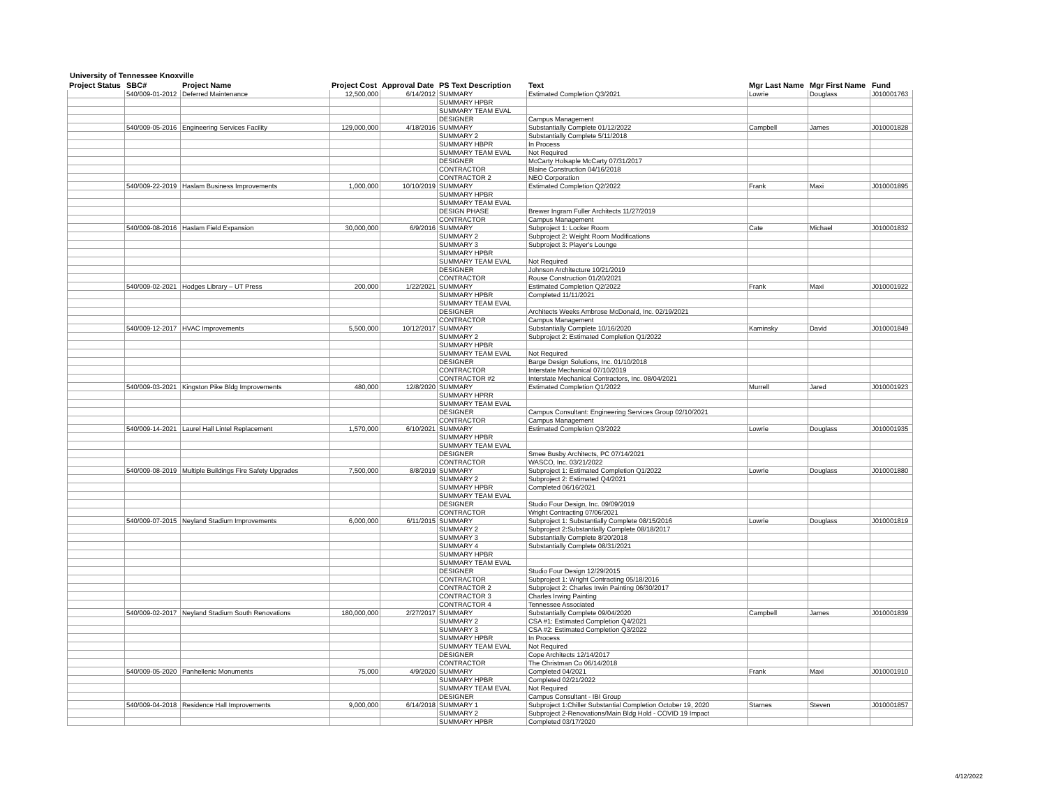University of Tennessee Knoxville
| Project Status | SBC# | Project Name | Project Cost | Approval Date | PS Text Description | Text | Mgr Last Name | Mgr First Name | Fund |
| --- | --- | --- | --- | --- | --- | --- | --- | --- | --- |
| | 540/009-01-2012 | Deferred Maintenance | 12,500,000 | 6/14/2012 | SUMMARY | Estimated Completion Q3/2021 | Lowrie | Douglass | J010001763 |
| | | | | | SUMMARY HPBR | | | | |
| | | | | | SUMMARY TEAM EVAL | | | | |
| | | | | | DESIGNER | Campus Management | | | |
| | 540/009-05-2016 | Engineering Services Facility | 129,000,000 | 4/18/2016 | SUMMARY | Substantially Complete 01/12/2022 | Campbell | James | J010001828 |
| | | | | | SUMMARY 2 | Substantially Complete 5/11/2018 | | | |
| | | | | | SUMMARY HBPR | In Process | | | |
| | | | | | SUMMARY TEAM EVAL | Not Required | | | |
| | | | | | DESIGNER | McCarty Holsaple McCarty 07/31/2017 | | | |
| | | | | | CONTRACTOR | Blaine Construction 04/16/2018 | | | |
| | | | | | CONTRACTOR 2 | NEO Corporation | | | |
| | 540/009-22-2019 | Haslam Business Improvements | 1,000,000 | 10/10/2019 | SUMMARY | Estimated Completion Q2/2022 | Frank | Maxi | J010001895 |
| | | | | | SUMMARY HPBR | | | | |
| | | | | | SUMMARY TEAM EVAL | | | | |
| | | | | | DESIGN PHASE | Brewer Ingram Fuller Architects 11/27/2019 | | | |
| | | | | | CONTRACTOR | Campus Management | | | |
| | 540/009-08-2016 | Haslam Field Expansion | 30,000,000 | 6/9/2016 | SUMMARY | Subproject 1: Locker Room | Cate | Michael | J010001832 |
| | | | | | SUMMARY 2 | Subproject 2: Weight Room Modifications | | | |
| | | | | | SUMMARY 3 | Subproject 3: Player's Lounge | | | |
| | | | | | SUMMARY HPBR | | | | |
| | | | | | SUMMARY TEAM EVAL | Not Required | | | |
| | | | | | DESIGNER | Johnson Architecture 10/21/2019 | | | |
| | | | | | CONTRACTOR | Rouse Construction 01/20/2021 | | | |
| | 540/009-02-2021 | Hodges Library – UT Press | 200,000 | 1/22/2021 | SUMMARY | Estimated Completion Q2/2022 | Frank | Maxi | J010001922 |
| | | | | | SUMMARY HPBR | Completed 11/11/2021 | | | |
| | | | | | SUMMARY TEAM EVAL | | | | |
| | | | | | DESIGNER | Architects Weeks Ambrose McDonald, Inc. 02/19/2021 | | | |
| | | | | | CONTRACTOR | Campus Management | | | |
| | 540/009-12-2017 | HVAC Improvements | 5,500,000 | 10/12/2017 | SUMMARY | Substantially Complete 10/16/2020 | Kaminsky | David | J010001849 |
| | | | | | SUMMARY 2 | Subproject 2: Estimated Completion Q1/2022 | | | |
| | | | | | SUMMARY HPBR | | | | |
| | | | | | SUMMARY TEAM EVAL | Not Required | | | |
| | | | | | DESIGNER | Barge Design Solutions, Inc. 01/10/2018 | | | |
| | | | | | CONTRACTOR | Interstate Mechanical 07/10/2019 | | | |
| | | | | | CONTRACTOR #2 | Interstate Mechanical Contractors, Inc. 08/04/2021 | | | |
| | 540/009-03-2021 | Kingston Pike Bldg Improvements | 480,000 | 12/8/2020 | SUMMARY | Estimated Completion Q1/2022 | Murrell | Jared | J010001923 |
| | | | | | SUMMARY HPRR | | | | |
| | | | | | SUMMARY TEAM EVAL | | | | |
| | | | | | DESIGNER | Campus Consultant: Engineering Services Group 02/10/2021 | | | |
| | | | | | CONTRACTOR | Campus Management | | | |
| | 540/009-14-2021 | Laurel Hall Lintel Replacement | 1,570,000 | 6/10/2021 | SUMMARY | Estimated Completion Q3/2022 | Lowrie | Douglass | J010001935 |
| | | | | | SUMMARY HPBR | | | | |
| | | | | | SUMMARY TEAM EVAL | | | | |
| | | | | | DESIGNER | Smee Busby Architects, PC 07/14/2021 | | | |
| | | | | | CONTRACTOR | WASCO, Inc. 03/21/2022 | | | |
| | 540/009-08-2019 | Multiple Buildings Fire Safety Upgrades | 7,500,000 | 8/8/2019 | SUMMARY | Subproject 1: Estimated Completion Q1/2022 | Lowrie | Douglass | J010001880 |
| | | | | | SUMMARY 2 | Subproject 2: Estimated Q4/2021 | | | |
| | | | | | SUMMARY HPBR | Completed 06/16/2021 | | | |
| | | | | | SUMMARY TEAM EVAL | | | | |
| | | | | | DESIGNER | Studio Four Design, Inc. 09/09/2019 | | | |
| | | | | | CONTRACTOR | Wright Contracting 07/06/2021 | | | |
| | 540/009-07-2015 | Neyland Stadium Improvements | 6,000,000 | 6/11/2015 | SUMMARY | Subproject 1: Substantially Complete 08/15/2016 | Lowrie | Douglass | J010001819 |
| | | | | | SUMMARY 2 | Subproject 2:Substantially Complete 08/18/2017 | | | |
| | | | | | SUMMARY 3 | Substantially Complete 8/20/2018 | | | |
| | | | | | SUMMARY 4 | Substantially Complete 08/31/2021 | | | |
| | | | | | SUMMARY HPBR | | | | |
| | | | | | SUMMARY TEAM EVAL | | | | |
| | | | | | DESIGNER | Studio Four Design 12/29/2015 | | | |
| | | | | | CONTRACTOR | Subproject 1: Wright Contracting 05/18/2016 | | | |
| | | | | | CONTRACTOR 2 | Subproject 2: Charles Irwin Painting 06/30/2017 | | | |
| | | | | | CONTRACTOR 3 | Charles Irwing Painting | | | |
| | | | | | CONTRACTOR 4 | Tennessee Associated | | | |
| | 540/009-02-2017 | Neyland Stadium South Renovations | 180,000,000 | 2/27/2017 | SUMMARY | Substantially Complete 09/04/2020 | Campbell | James | J010001839 |
| | | | | | SUMMARY 2 | CSA #1: Estimated Completion Q4/2021 | | | |
| | | | | | SUMMARY 3 | CSA #2: Estimated Completion Q3/2022 | | | |
| | | | | | SUMMARY HPBR | In Process | | | |
| | | | | | SUMMARY TEAM EVAL | Not Required | | | |
| | | | | | DESIGNER | Cope Architects 12/14/2017 | | | |
| | | | | | CONTRACTOR | The Christman Co 06/14/2018 | | | |
| | 540/009-05-2020 | Panhellenic Monuments | 75,000 | 4/9/2020 | SUMMARY | Completed 04/2021 | Frank | Maxi | J010001910 |
| | | | | | SUMMARY HPBR | Completed 02/21/2022 | | | |
| | | | | | SUMMARY TEAM EVAL | Not Required | | | |
| | | | | | DESIGNER | Campus Consultant - IBI Group | | | |
| | 540/009-04-2018 | Residence Hall Improvements | 9,000,000 | 6/14/2018 | SUMMARY 1 | Subproject 1:Chiller Substantial Completion October 19, 2020 | Starnes | Steven | J010001857 |
| | | | | | SUMMARY 2 | Subproject 2-Renovations/Main Bldg Hold - COVID 19 Impact | | | |
| | | | | | SUMMARY HPBR | Completed 03/17/2020 | | | |
4/12/2022